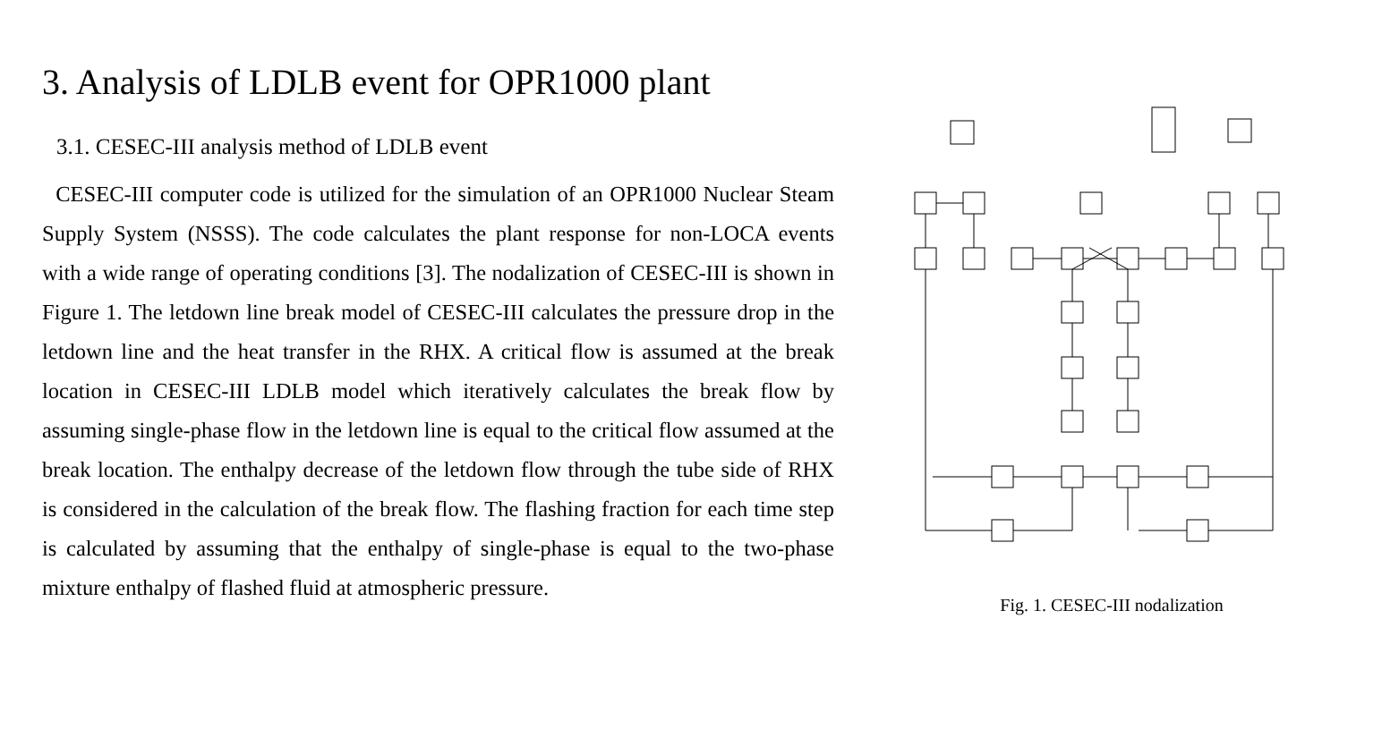3. Analysis of LDLB event for OPR1000 plant
3.1. CESEC-III analysis method of LDLB event
CESEC-III computer code is utilized for the simulation of an OPR1000 Nuclear Steam Supply System (NSSS). The code calculates the plant response for non-LOCA events with a wide range of operating conditions [3]. The nodalization of CESEC-III is shown in Figure 1. The letdown line break model of CESEC-III calculates the pressure drop in the letdown line and the heat transfer in the RHX. A critical flow is assumed at the break location in CESEC-III LDLB model which iteratively calculates the break flow by assuming single-phase flow in the letdown line is equal to the critical flow assumed at the break location. The enthalpy decrease of the letdown flow through the tube side of RHX is considered in the calculation of the break flow. The flashing fraction for each time step is calculated by assuming that the enthalpy of single-phase is equal to the two-phase mixture enthalpy of flashed fluid at atmospheric pressure.
Fig. 1. CESEC-III nodalization